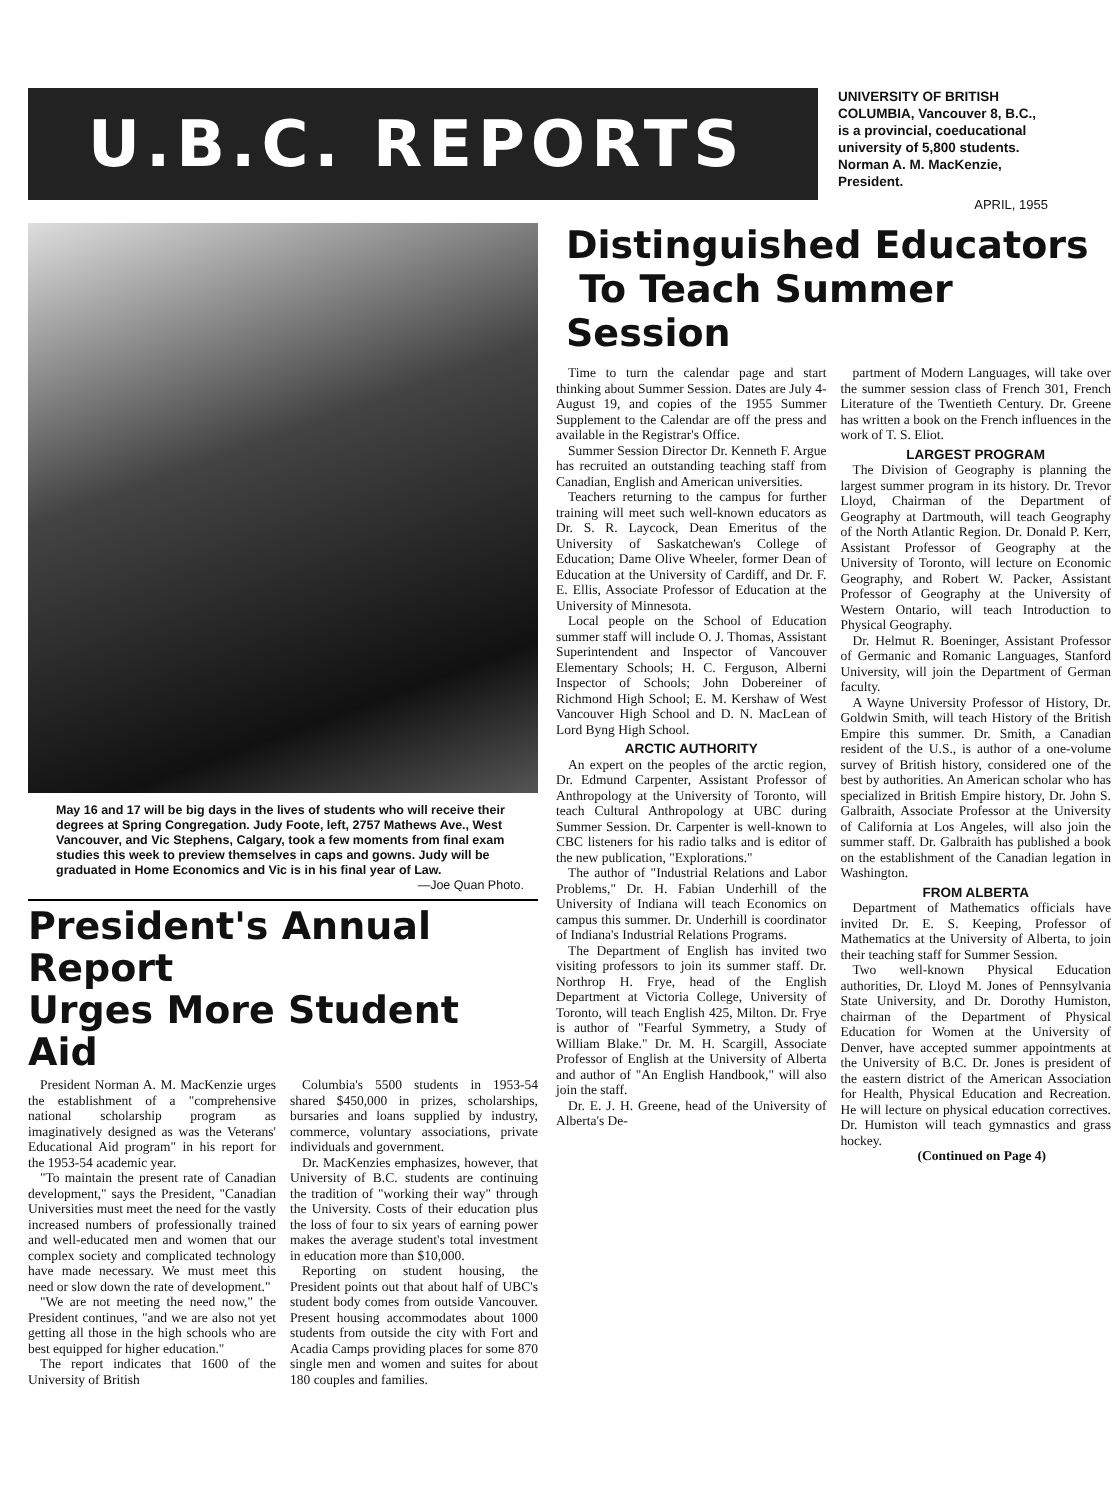U.B.C. REPORTS
UNIVERSITY OF BRITISH COLUMBIA, Vancouver 8, B.C., is a provincial, coeducational university of 5,800 students.
Norman A. M. MacKenzie, President.
APRIL, 1955
May 16 and 17 will be big days in the lives of students who will receive their degrees at Spring Congregation. Judy Foote, left, 2757 Mathews Ave., West Vancouver, and Vic Stephens, Calgary, took a few moments from final exam studies this week to preview themselves in caps and gowns. Judy will be graduated in Home Economics and Vic is in his final year of Law.
—Joe Quan Photo.
President's Annual Report
Urges More Student Aid
President Norman A. M. MacKenzie urges the establishment of a "comprehensive national scholarship program as imaginatively designed as was the Veterans' Educational Aid program" in his report for the 1953-54 academic year.
"To maintain the present rate of Canadian development," says the President, "Canadian Universities must meet the need for the vastly increased numbers of professionally trained and well-educated men and women that our complex society and complicated technology have made necessary. We must meet this need or slow down the rate of development."
"We are not meeting the need now," the President continues, "and we are also not yet getting all those in the high schools who are best equipped for higher education."
The report indicates that 1600 of the University of British
Columbia's 5500 students in 1953-54 shared $450,000 in prizes, scholarships, bursaries and loans supplied by industry, commerce, voluntary associations, private individuals and government.
Dr. MacKenzies emphasizes, however, that University of B.C. students are continuing the tradition of "working their way" through the University. Costs of their education plus the loss of four to six years of earning power makes the average student's total investment in education more than $10,000.
Reporting on student housing, the President points out that about half of UBC's student body comes from outside Vancouver. Present housing accommodates about 1000 students from outside the city with Fort and Acadia Camps providing places for some 870 single men and women and suites for about 180 couples and families.
Distinguished Educators
To Teach Summer Session
Time to turn the calendar page and start thinking about Summer Session. Dates are July 4-August 19, and copies of the 1955 Summer Supplement to the Calendar are off the press and available in the Registrar's Office.
Summer Session Director Dr. Kenneth F. Argue has recruited an outstanding teaching staff from Canadian, English and American universities.
Teachers returning to the campus for further training will meet such well-known educators as Dr. S. R. Laycock, Dean Emeritus of the University of Saskatchewan's College of Education; Dame Olive Wheeler, former Dean of Education at the University of Cardiff, and Dr. F. E. Ellis, Associate Professor of Education at the University of Minnesota.
Local people on the School of Education summer staff will include O. J. Thomas, Assistant Superintendent and Inspector of Vancouver Elementary Schools; H. C. Ferguson, Alberni Inspector of Schools; John Dobereiner of Richmond High School; E. M. Kershaw of West Vancouver High School and D. N. MacLean of Lord Byng High School.
ARCTIC AUTHORITY
An expert on the peoples of the arctic region, Dr. Edmund Carpenter, Assistant Professor of Anthropology at the University of Toronto, will teach Cultural Anthropology at UBC during Summer Session. Dr. Carpenter is well-known to CBC listeners for his radio talks and is editor of the new publication, "Explorations."
The author of "Industrial Relations and Labor Problems," Dr. H. Fabian Underhill of the University of Indiana will teach Economics on campus this summer. Dr. Underhill is coordinator of Indiana's Industrial Relations Programs.
The Department of English has invited two visiting professors to join its summer staff. Dr. Northrop H. Frye, head of the English Department at Victoria College, University of Toronto, will teach English 425, Milton. Dr. Frye is author of "Fearful Symmetry, a Study of William Blake." Dr. M. H. Scargill, Associate Professor of English at the University of Alberta and author of "An English Handbook," will also join the staff.
Dr. E. J. H. Greene, head of the University of Alberta's De-
partment of Modern Languages, will take over the summer session class of French 301, French Literature of the Twentieth Century. Dr. Greene has written a book on the French influences in the work of T. S. Eliot.
LARGEST PROGRAM
The Division of Geography is planning the largest summer program in its history. Dr. Trevor Lloyd, Chairman of the Department of Geography at Dartmouth, will teach Geography of the North Atlantic Region. Dr. Donald P. Kerr, Assistant Professor of Geography at the University of Toronto, will lecture on Economic Geography, and Robert W. Packer, Assistant Professor of Geography at the University of Western Ontario, will teach Introduction to Physical Geography.
Dr. Helmut R. Boeninger, Assistant Professor of Germanic and Romanic Languages, Stanford University, will join the Department of German faculty.
A Wayne University Professor of History, Dr. Goldwin Smith, will teach History of the British Empire this summer. Dr. Smith, a Canadian resident of the U.S., is author of a one-volume survey of British history, considered one of the best by authorities. An American scholar who has specialized in British Empire history, Dr. John S. Galbraith, Associate Professor at the University of California at Los Angeles, will also join the summer staff. Dr. Galbraith has published a book on the establishment of the Canadian legation in Washington.
FROM ALBERTA
Department of Mathematics officials have invited Dr. E. S. Keeping, Professor of Mathematics at the University of Alberta, to join their teaching staff for Summer Session.
Two well-known Physical Education authorities, Dr. Lloyd M. Jones of Pennsylvania State University, and Dr. Dorothy Humiston, chairman of the Department of Physical Education for Women at the University of Denver, have accepted summer appointments at the University of B.C. Dr. Jones is president of the eastern district of the American Association for Health, Physical Education and Recreation. He will lecture on physical education correctives. Dr. Humiston will teach gymnastics and grass hockey.
(Continued on Page 4)